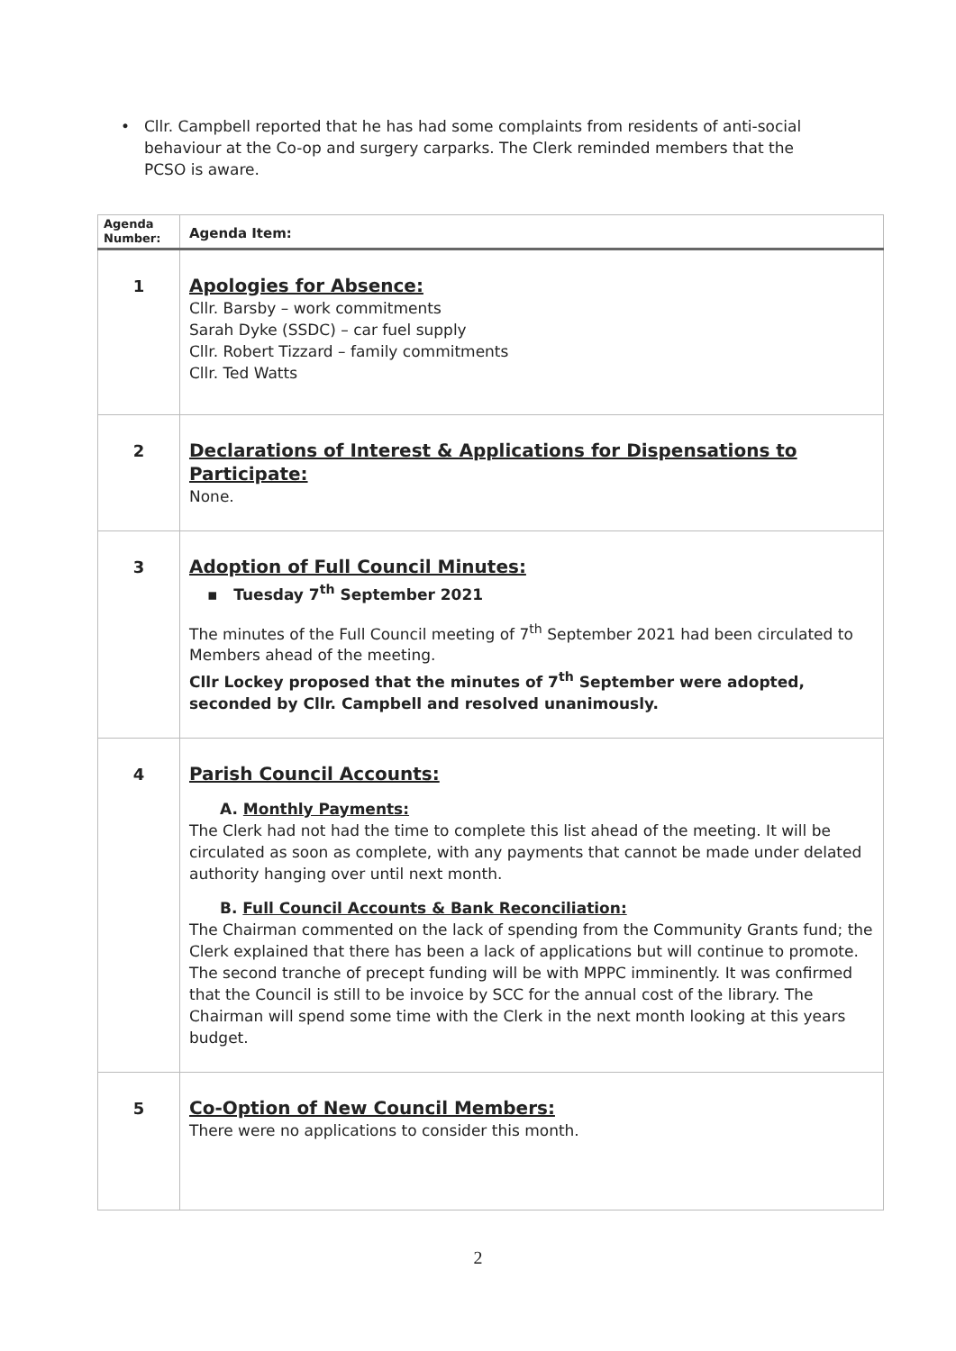• Cllr. Campbell reported that he has had some complaints from residents of anti-social behaviour at the Co-op and surgery carparks. The Clerk reminded members that the PCSO is aware.
| Agenda Number: | Agenda Item: |
| --- | --- |
| 1 | Apologies for Absence: Cllr. Barsby – work commitments Sarah Dyke (SSDC) – car fuel supply Cllr. Robert Tizzard – family commitments Cllr. Ted Watts |
| 2 | Declarations of Interest & Applications for Dispensations to Participate: None. |
| 3 | Adoption of Full Council Minutes: ▪ Tuesday 7<sup>th</sup> September 2021 The minutes of the Full Council meeting of 7<sup>th</sup> September 2021 had been circulated to Members ahead of the meeting. Cllr Lockey proposed that the minutes of 7<sup>th</sup> September were adopted, seconded by Cllr. Campbell and resolved unanimously. |
| 4 | Parish Council Accounts: A. Monthly Payments: The Clerk had not had the time to complete this list ahead of the meeting. It will be circulated as soon as complete, with any payments that cannot be made under delated authority hanging over until next month. B. Full Council Accounts & Bank Reconciliation: The Chairman commented on the lack of spending from the Community Grants fund; the Clerk explained that there has been a lack of applications but will continue to promote. The second tranche of precept funding will be with MPPC imminently. It was confirmed that the Council is still to be invoice by SCC for the annual cost of the library. The Chairman will spend some time with the Clerk in the next month looking at this years budget. |
| 5 | Co-Option of New Council Members: There were no applications to consider this month. |
2